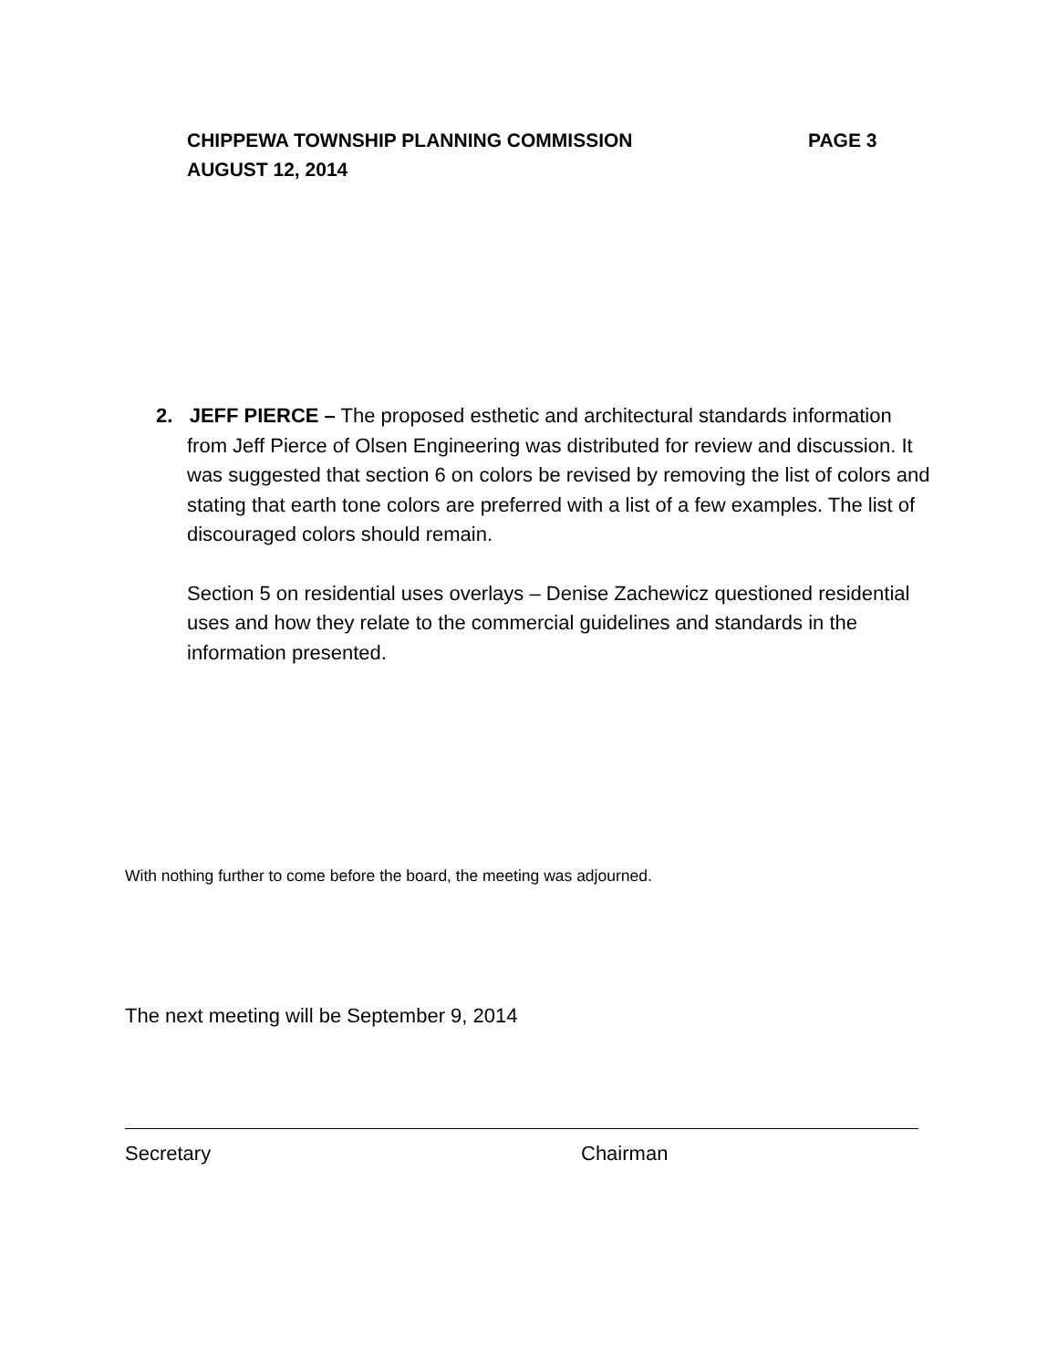CHIPPEWA TOWNSHIP PLANNING COMMISSION
PAGE 3
AUGUST 12, 2014
2. JEFF PIERCE – The proposed esthetic and architectural standards information from Jeff Pierce of Olsen Engineering was distributed for review and discussion. It was suggested that section 6 on colors be revised by removing the list of colors and stating that earth tone colors are preferred with a list of a few examples. The list of discouraged colors should remain.
Section 5 on residential uses overlays – Denise Zachewicz questioned residential uses and how they relate to the commercial guidelines and standards in the information presented.
With nothing further to come before the board, the meeting was adjourned.
The next meeting will be September 9, 2014
Secretary Chairman